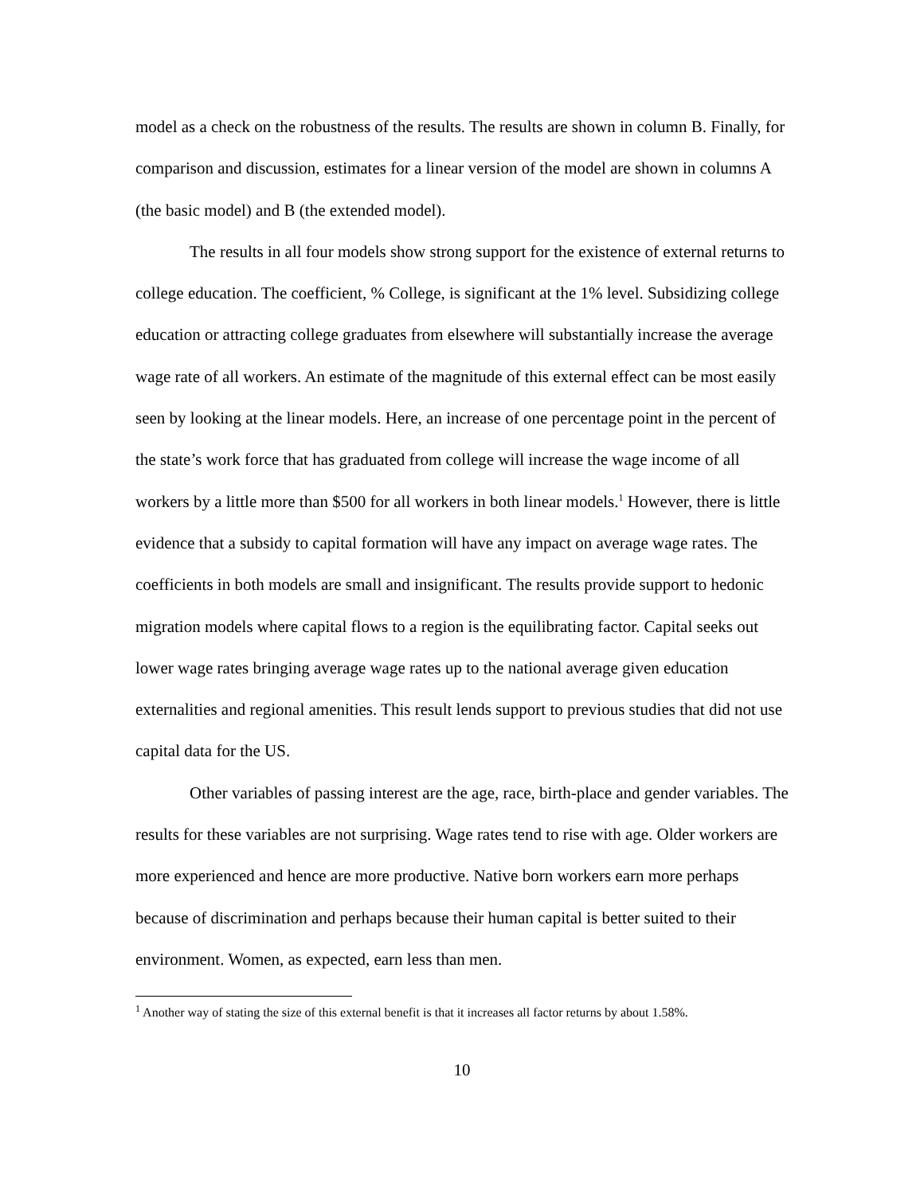model as a check on the robustness of the results. The results are shown in column B. Finally, for comparison and discussion, estimates for a linear version of the model are shown in columns A (the basic model) and B (the extended model).
The results in all four models show strong support for the existence of external returns to college education. The coefficient, % College, is significant at the 1% level. Subsidizing college education or attracting college graduates from elsewhere will substantially increase the average wage rate of all workers. An estimate of the magnitude of this external effect can be most easily seen by looking at the linear models. Here, an increase of one percentage point in the percent of the state’s work force that has graduated from college will increase the wage income of all workers by a little more than $500 for all workers in both linear models.<sup>1</sup> However, there is little evidence that a subsidy to capital formation will have any impact on average wage rates. The coefficients in both models are small and insignificant. The results provide support to hedonic migration models where capital flows to a region is the equilibrating factor. Capital seeks out lower wage rates bringing average wage rates up to the national average given education externalities and regional amenities. This result lends support to previous studies that did not use capital data for the US.
Other variables of passing interest are the age, race, birth-place and gender variables. The results for these variables are not surprising. Wage rates tend to rise with age. Older workers are more experienced and hence are more productive. Native born workers earn more perhaps because of discrimination and perhaps because their human capital is better suited to their environment. Women, as expected, earn less than men.
<sup>1</sup> Another way of stating the size of this external benefit is that it increases all factor returns by about 1.58%.
10